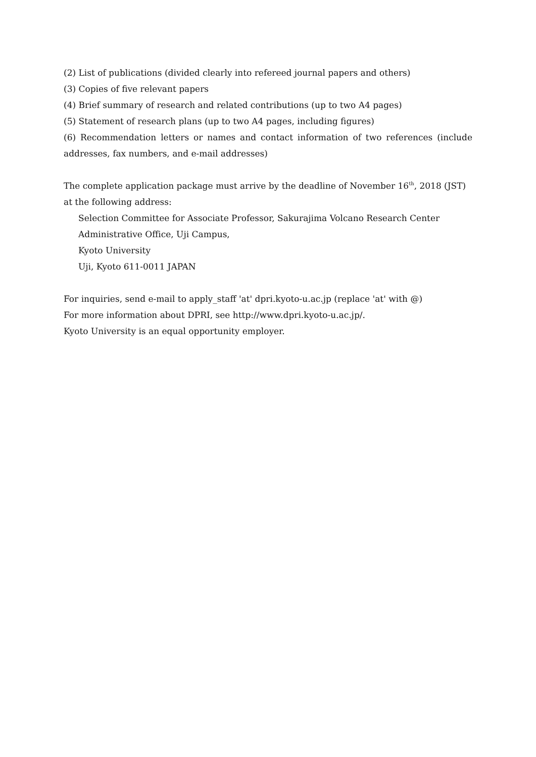(2) List of publications (divided clearly into refereed journal papers and others)
(3) Copies of five relevant papers
(4) Brief summary of research and related contributions (up to two A4 pages)
(5) Statement of research plans (up to two A4 pages, including figures)
(6) Recommendation letters or names and contact information of two references (include addresses, fax numbers, and e-mail addresses)
The complete application package must arrive by the deadline of November 16<sup>th</sup>, 2018 (JST) at the following address:
Selection Committee for Associate Professor, Sakurajima Volcano Research Center
Administrative Office, Uji Campus,
Kyoto University
Uji, Kyoto 611-0011 JAPAN
For inquiries, send e-mail to apply_staff 'at' dpri.kyoto-u.ac.jp (replace 'at' with @)
For more information about DPRI, see http://www.dpri.kyoto-u.ac.jp/.
Kyoto University is an equal opportunity employer.